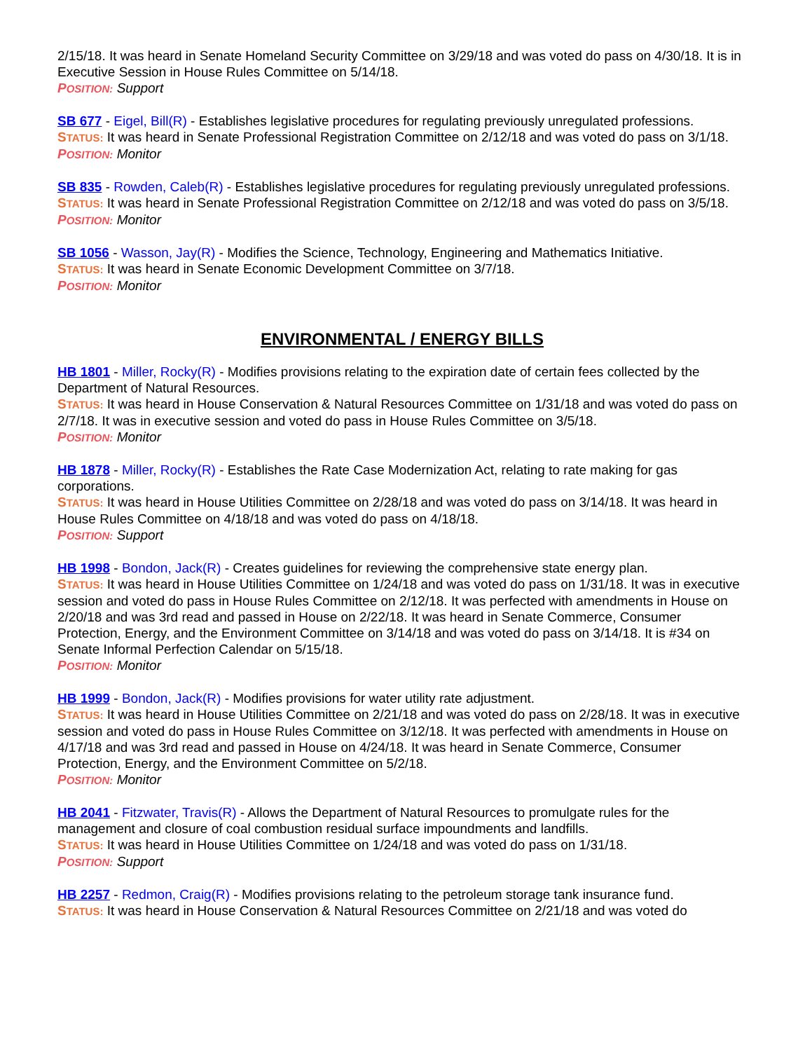2/15/18. It was heard in Senate Homeland Security Committee on 3/29/18 and was voted do pass on 4/30/18. It is in Executive Session in House Rules Committee on 5/14/18.
POSITION: Support
SB 677 - Eigel, Bill(R) - Establishes legislative procedures for regulating previously unregulated professions.
STATUS: It was heard in Senate Professional Registration Committee on 2/12/18 and was voted do pass on 3/1/18.
POSITION: Monitor
SB 835 - Rowden, Caleb(R) - Establishes legislative procedures for regulating previously unregulated professions.
STATUS: It was heard in Senate Professional Registration Committee on 2/12/18 and was voted do pass on 3/5/18.
POSITION: Monitor
SB 1056 - Wasson, Jay(R) - Modifies the Science, Technology, Engineering and Mathematics Initiative.
STATUS: It was heard in Senate Economic Development Committee on 3/7/18.
POSITION: Monitor
ENVIRONMENTAL / ENERGY BILLS
HB 1801 - Miller, Rocky(R) - Modifies provisions relating to the expiration date of certain fees collected by the Department of Natural Resources.
STATUS: It was heard in House Conservation & Natural Resources Committee on 1/31/18 and was voted do pass on 2/7/18. It was in executive session and voted do pass in House Rules Committee on 3/5/18.
POSITION: Monitor
HB 1878 - Miller, Rocky(R) - Establishes the Rate Case Modernization Act, relating to rate making for gas corporations.
STATUS: It was heard in House Utilities Committee on 2/28/18 and was voted do pass on 3/14/18. It was heard in House Rules Committee on 4/18/18 and was voted do pass on 4/18/18.
POSITION: Support
HB 1998 - Bondon, Jack(R) - Creates guidelines for reviewing the comprehensive state energy plan.
STATUS: It was heard in House Utilities Committee on 1/24/18 and was voted do pass on 1/31/18. It was in executive session and voted do pass in House Rules Committee on 2/12/18. It was perfected with amendments in House on 2/20/18 and was 3rd read and passed in House on 2/22/18. It was heard in Senate Commerce, Consumer Protection, Energy, and the Environment Committee on 3/14/18 and was voted do pass on 3/14/18. It is #34 on Senate Informal Perfection Calendar on 5/15/18.
POSITION: Monitor
HB 1999 - Bondon, Jack(R) - Modifies provisions for water utility rate adjustment.
STATUS: It was heard in House Utilities Committee on 2/21/18 and was voted do pass on 2/28/18. It was in executive session and voted do pass in House Rules Committee on 3/12/18. It was perfected with amendments in House on 4/17/18 and was 3rd read and passed in House on 4/24/18. It was heard in Senate Commerce, Consumer Protection, Energy, and the Environment Committee on 5/2/18.
POSITION: Monitor
HB 2041 - Fitzwater, Travis(R) - Allows the Department of Natural Resources to promulgate rules for the management and closure of coal combustion residual surface impoundments and landfills.
STATUS: It was heard in House Utilities Committee on 1/24/18 and was voted do pass on 1/31/18.
POSITION: Support
HB 2257 - Redmon, Craig(R) - Modifies provisions relating to the petroleum storage tank insurance fund.
STATUS: It was heard in House Conservation & Natural Resources Committee on 2/21/18 and was voted do